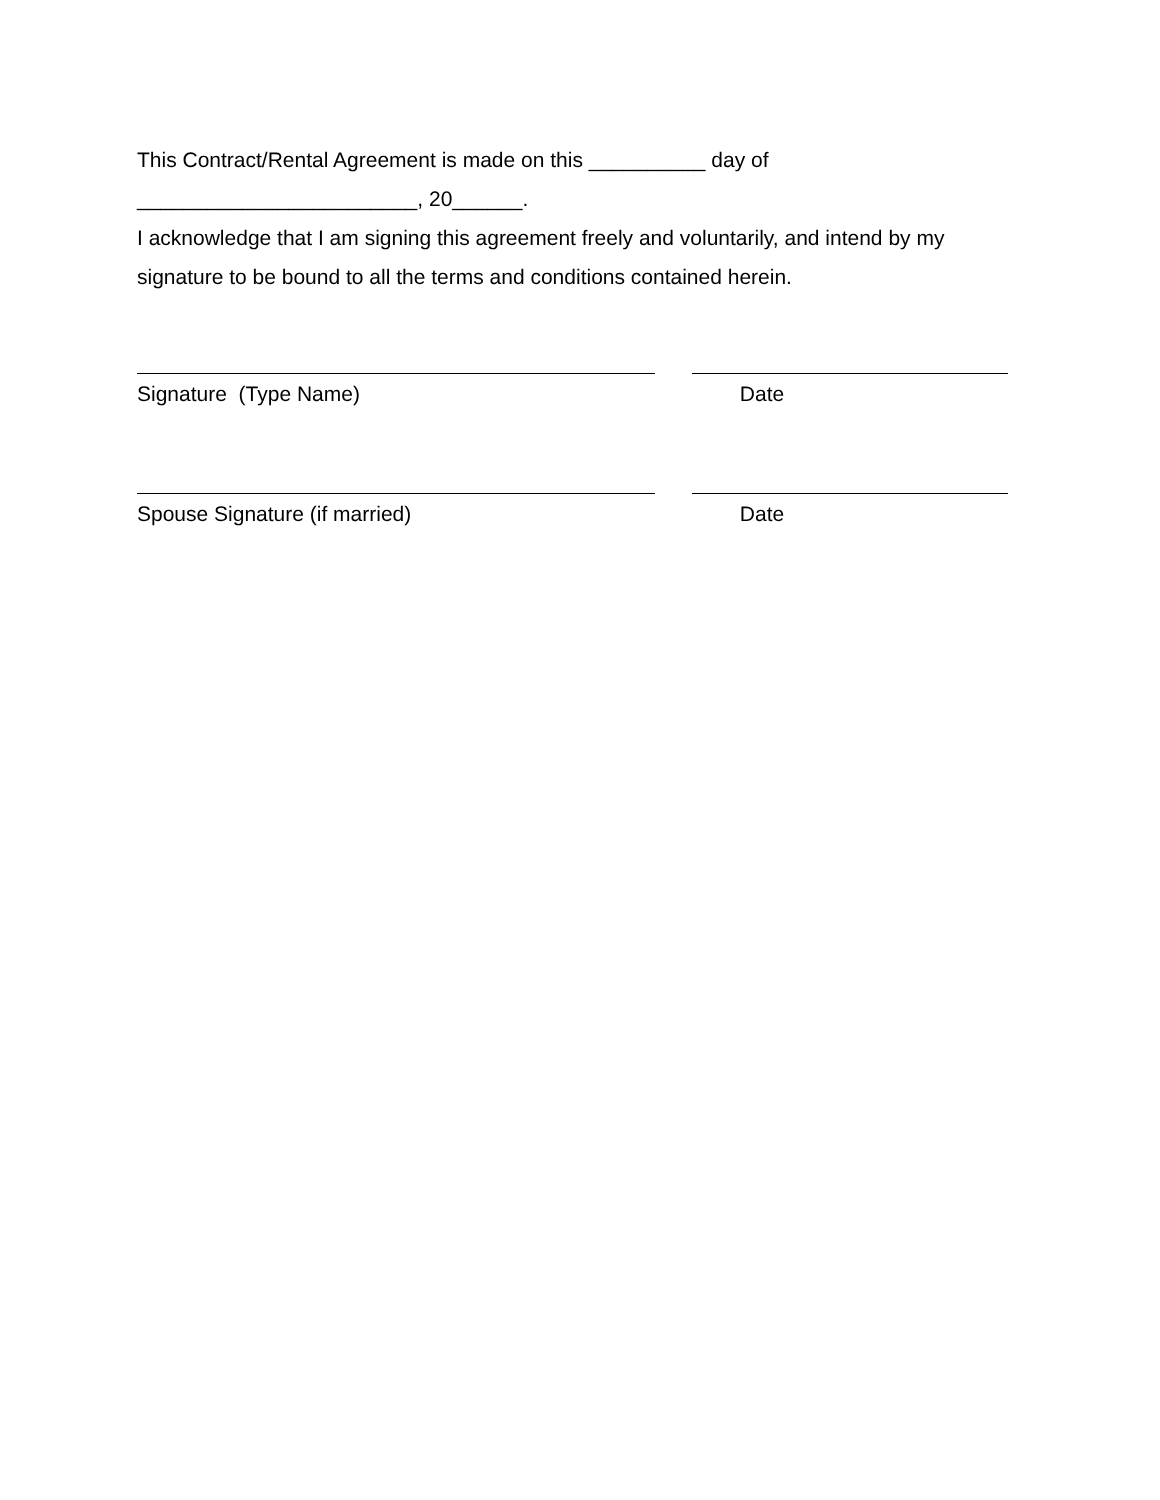This Contract/Rental Agreement is made on this __________ day of
________________________, 20______.
I acknowledge that I am signing this agreement freely and voluntarily, and intend by my signature to be bound to all the terms and conditions contained herein.
Signature (Type Name) Date
Spouse Signature (if married) Date